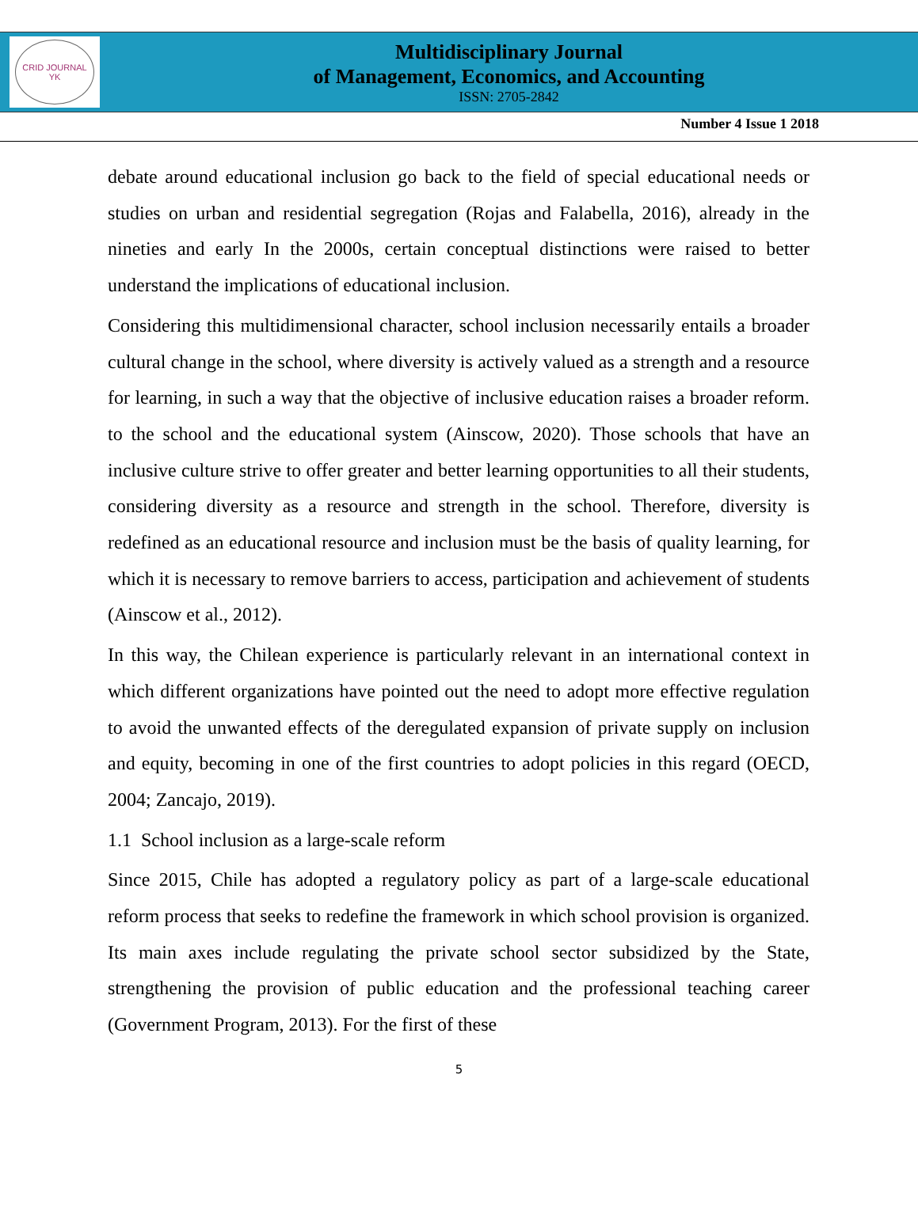CRID JOURNAL
YK
Multidisciplinary Journal
of Management, Economics, and Accounting
ISSN: 2705-2842
Number 4 Issue 1 2018
debate around educational inclusion go back to the field of special educational needs or studies on urban and residential segregation (Rojas and Falabella, 2016), already in the nineties and early In the 2000s, certain conceptual distinctions were raised to better understand the implications of educational inclusion.
Considering this multidimensional character, school inclusion necessarily entails a broader cultural change in the school, where diversity is actively valued as a strength and a resource for learning, in such a way that the objective of inclusive education raises a broader reform. to the school and the educational system (Ainscow, 2020). Those schools that have an inclusive culture strive to offer greater and better learning opportunities to all their students, considering diversity as a resource and strength in the school. Therefore, diversity is redefined as an educational resource and inclusion must be the basis of quality learning, for which it is necessary to remove barriers to access, participation and achievement of students (Ainscow et al., 2012).
In this way, the Chilean experience is particularly relevant in an international context in which different organizations have pointed out the need to adopt more effective regulation to avoid the unwanted effects of the deregulated expansion of private supply on inclusion and equity, becoming in one of the first countries to adopt policies in this regard (OECD, 2004; Zancajo, 2019).
1.1 School inclusion as a large-scale reform
Since 2015, Chile has adopted a regulatory policy as part of a large-scale educational reform process that seeks to redefine the framework in which school provision is organized. Its main axes include regulating the private school sector subsidized by the State, strengthening the provision of public education and the professional teaching career (Government Program, 2013). For the first of these
5